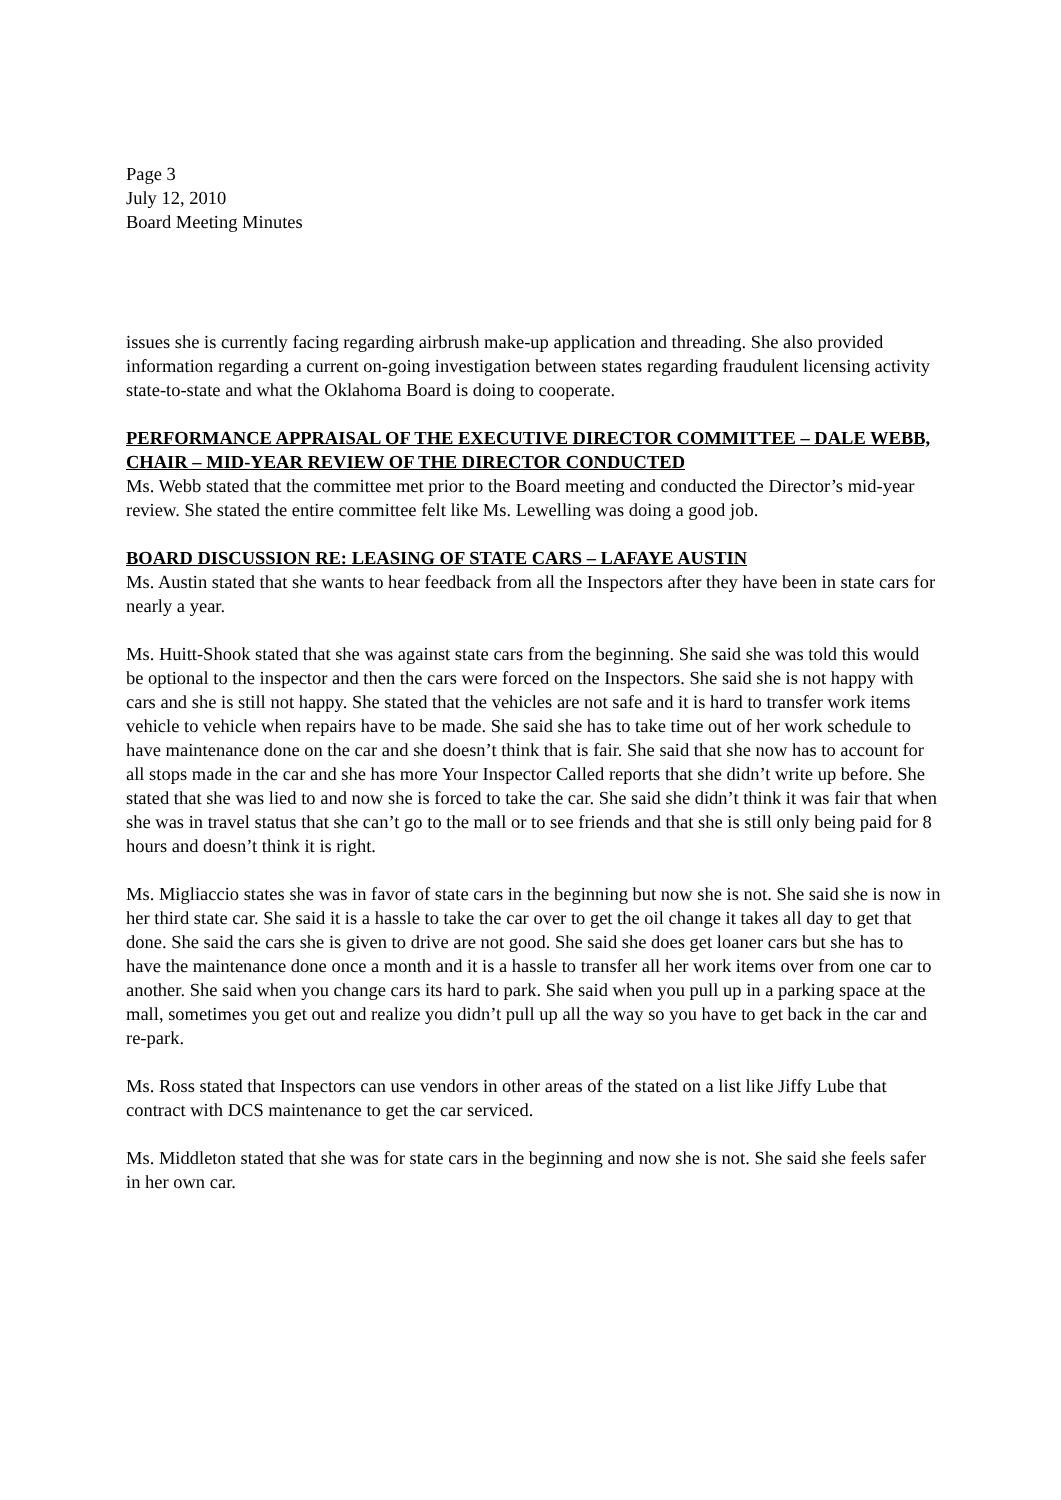Page 3
July 12, 2010
Board Meeting Minutes
issues she is currently facing regarding airbrush make-up application and threading. She also provided information regarding a current on-going investigation between states regarding fraudulent licensing activity state-to-state and what the Oklahoma Board is doing to cooperate.
PERFORMANCE APPRAISAL OF THE EXECUTIVE DIRECTOR COMMITTEE – DALE WEBB, CHAIR – MID-YEAR REVIEW OF THE DIRECTOR CONDUCTED
Ms. Webb stated that the committee met prior to the Board meeting and conducted the Director’s mid-year review. She stated the entire committee felt like Ms. Lewelling was doing a good job.
BOARD DISCUSSION RE: LEASING OF STATE CARS – LAFAYE AUSTIN
Ms. Austin stated that she wants to hear feedback from all the Inspectors after they have been in state cars for nearly a year.
Ms. Huitt-Shook stated that she was against state cars from the beginning. She said she was told this would be optional to the inspector and then the cars were forced on the Inspectors. She said she is not happy with cars and she is still not happy. She stated that the vehicles are not safe and it is hard to transfer work items vehicle to vehicle when repairs have to be made. She said she has to take time out of her work schedule to have maintenance done on the car and she doesn’t think that is fair. She said that she now has to account for all stops made in the car and she has more Your Inspector Called reports that she didn’t write up before. She stated that she was lied to and now she is forced to take the car. She said she didn’t think it was fair that when she was in travel status that she can’t go to the mall or to see friends and that she is still only being paid for 8 hours and doesn’t think it is right.
Ms. Migliaccio states she was in favor of state cars in the beginning but now she is not. She said she is now in her third state car. She said it is a hassle to take the car over to get the oil change it takes all day to get that done. She said the cars she is given to drive are not good. She said she does get loaner cars but she has to have the maintenance done once a month and it is a hassle to transfer all her work items over from one car to another. She said when you change cars its hard to park. She said when you pull up in a parking space at the mall, sometimes you get out and realize you didn’t pull up all the way so you have to get back in the car and re-park.
Ms. Ross stated that Inspectors can use vendors in other areas of the stated on a list like Jiffy Lube that contract with DCS maintenance to get the car serviced.
Ms. Middleton stated that she was for state cars in the beginning and now she is not. She said she feels safer in her own car.